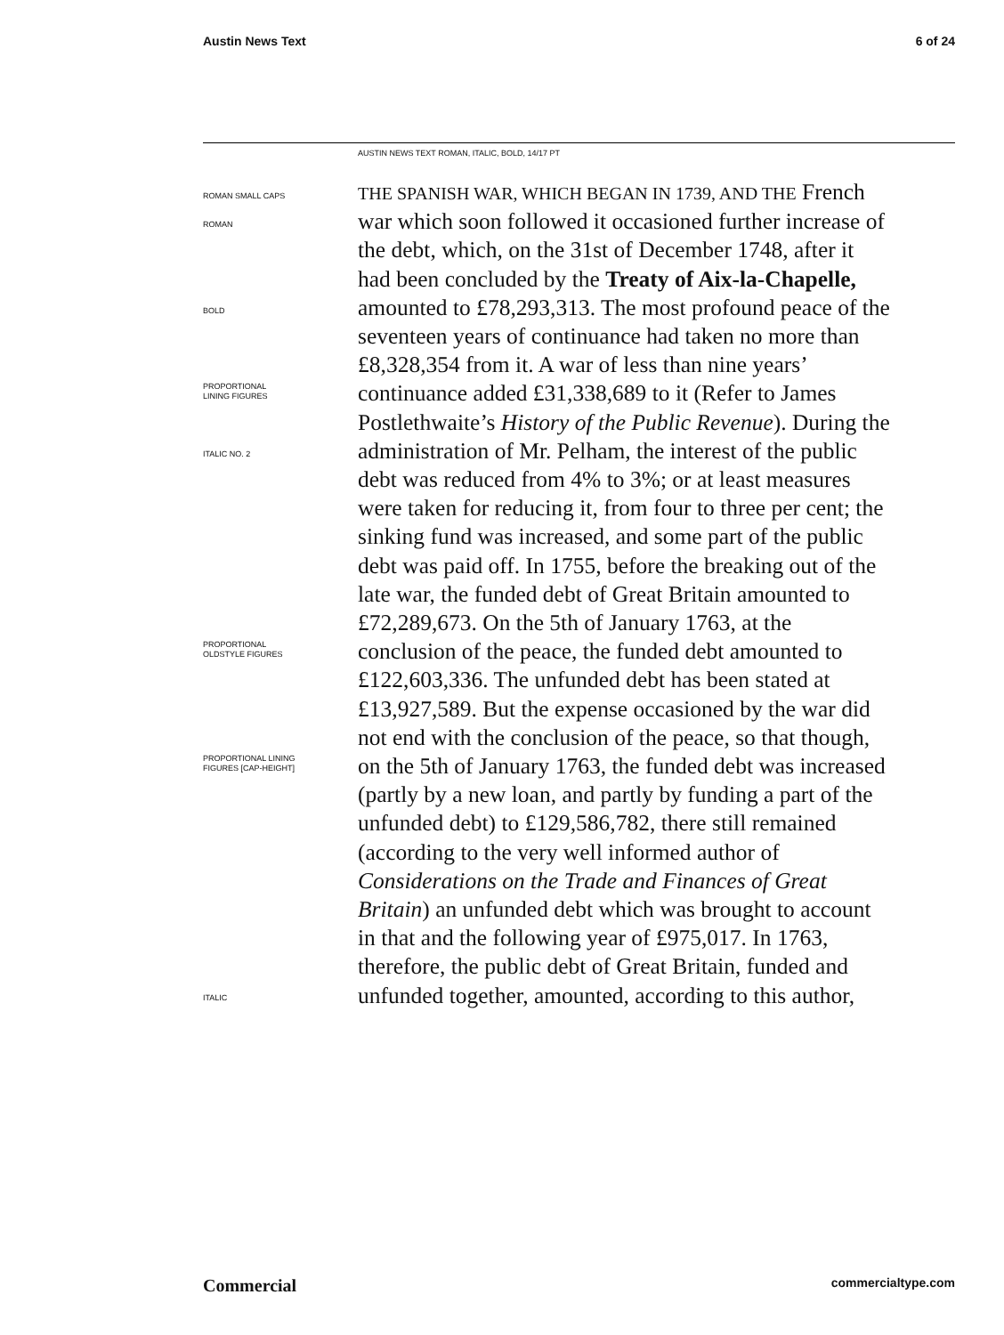Austin News Text 6 of 24
AUSTIN NEWS TEXT ROMAN, ITALIC, BOLD, 14/17 PT
ROMAN SMALL CAPS
ROMAN
BOLD
PROPORTIONAL
LINING FIGURES
ITALIC NO. 2
PROPORTIONAL
OLDSTYLE FIGURES
PROPORTIONAL LINING
FIGURES [CAP-HEIGHT]
ITALIC
THE SPANISH WAR, WHICH BEGAN IN 1739, AND THE French war which soon followed it occasioned further increase of the debt, which, on the 31st of December 1748, after it had been concluded by the Treaty of Aix-la-Chapelle, amounted to £78,293,313. The most profound peace of the seventeen years of continuance had taken no more than £8,328,354 from it. A war of less than nine years’ continuance added £31,338,689 to it (Refer to James Postlethwaite’s History of the Public Revenue). During the administration of Mr. Pelham, the interest of the public debt was reduced from 4% to 3%; or at least measures were taken for reducing it, from four to three per cent; the sinking fund was increased, and some part of the public debt was paid off. In 1755, before the breaking out of the late war, the funded debt of Great Britain amounted to £72,289,673. On the 5th of January 1763, at the conclusion of the peace, the funded debt amounted to £122,603,336. The unfunded debt has been stated at £13,927,589. But the expense occasioned by the war did not end with the conclusion of the peace, so that though, on the 5th of January 1763, the funded debt was increased (partly by a new loan, and partly by funding a part of the unfunded debt) to £129,586,782, there still remained (according to the very well informed author of Considerations on the Trade and Finances of Great Britain) an unfunded debt which was brought to account in that and the following year of £975,017. In 1763, therefore, the public debt of Great Britain, funded and unfunded together, amounted, according to this author,
Commercial commercialtype.com